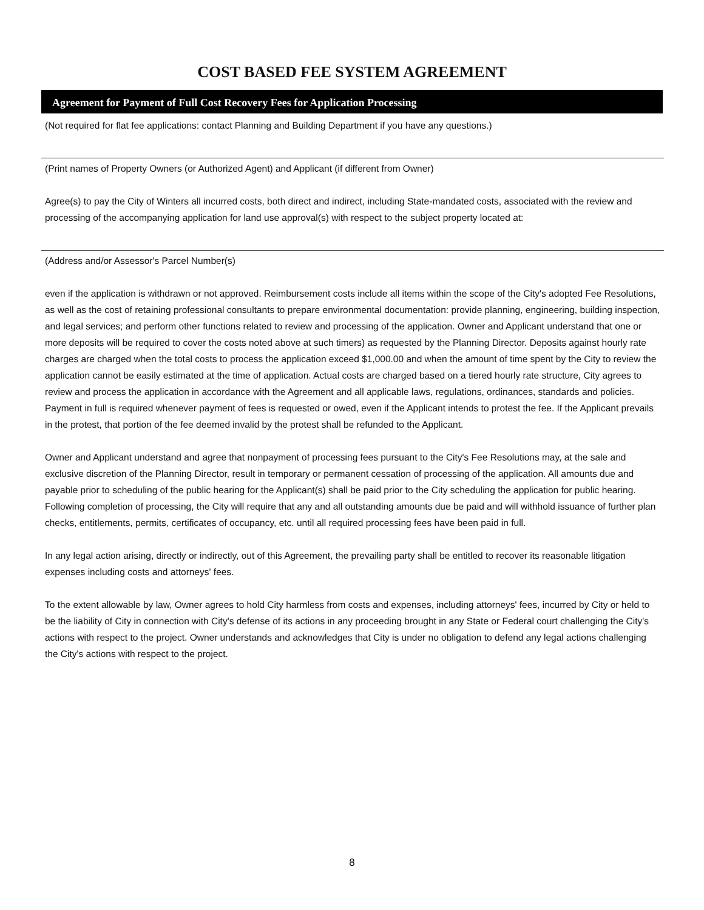COST BASED FEE SYSTEM AGREEMENT
Agreement for Payment of Full Cost Recovery Fees for Application Processing
(Not required for flat fee applications: contact Planning and Building Department if you have any questions.)
(Print names of Property Owners (or Authorized Agent) and Applicant (if different from Owner)
Agree(s) to pay the City of Winters all incurred costs, both direct and indirect, including State-mandated costs, associated with the review and processing of the accompanying application for land use approval(s) with respect to the subject property located at:
(Address and/or Assessor's Parcel Number(s)
even if the application is withdrawn or not approved. Reimbursement costs include all items within the scope of the City's adopted Fee Resolutions, as well as the cost of retaining professional consultants to prepare environmental documentation: provide planning, engineering, building inspection, and legal services; and perform other functions related to review and processing of the application. Owner and Applicant understand that one or more deposits will be required to cover the costs noted above at such timers) as requested by the Planning Director. Deposits against hourly rate charges are charged when the total costs to process the application exceed $1,000.00 and when the amount of time spent by the City to review the application cannot be easily estimated at the time of application. Actual costs are charged based on a tiered hourly rate structure, City agrees to review and process the application in accordance with the Agreement and all applicable laws, regulations, ordinances, standards and policies. Payment in full is required whenever payment of fees is requested or owed, even if the Applicant intends to protest the fee. If the Applicant prevails in the protest, that portion of the fee deemed invalid by the protest shall be refunded to the Applicant.
Owner and Applicant understand and agree that nonpayment of processing fees pursuant to the City's Fee Resolutions may, at the sale and exclusive discretion of the Planning Director, result in temporary or permanent cessation of processing of the application. All amounts due and payable prior to scheduling of the public hearing for the Applicant(s) shall be paid prior to the City scheduling the application for public hearing. Following completion of processing, the City will require that any and all outstanding amounts due be paid and will withhold issuance of further plan checks, entitlements, permits, certificates of occupancy, etc. until all required processing fees have been paid in full.
In any legal action arising, directly or indirectly, out of this Agreement, the prevailing party shall be entitled to recover its reasonable litigation expenses including costs and attorneys' fees.
To the extent allowable by law, Owner agrees to hold City harmless from costs and expenses, including attorneys' fees, incurred by City or held to be the liability of City in connection with City's defense of its actions in any proceeding brought in any State or Federal court challenging the City's actions with respect to the project. Owner understands and acknowledges that City is under no obligation to defend any legal actions challenging the City's actions with respect to the project.
8